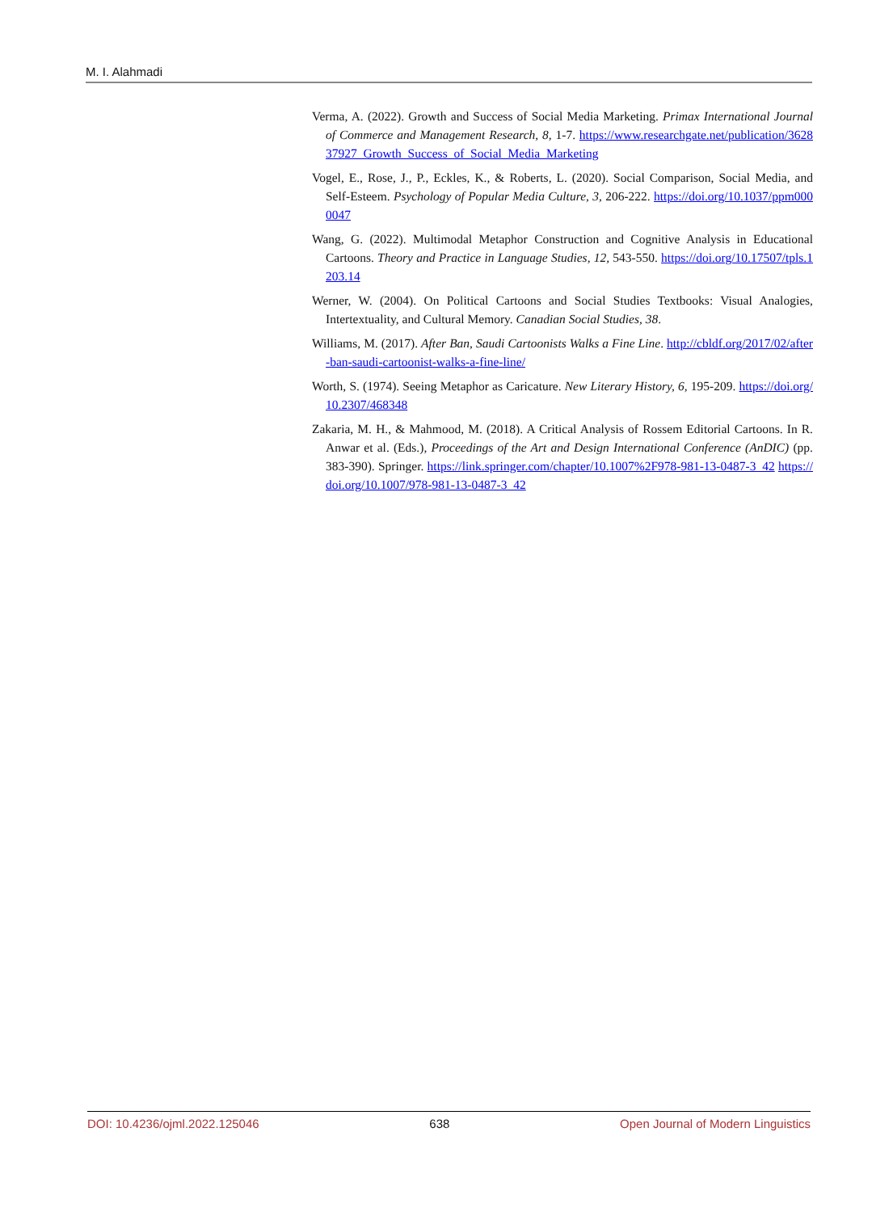M. I. Alahmadi
Verma, A. (2022). Growth and Success of Social Media Marketing. Primax International Journal of Commerce and Management Research, 8, 1-7. https://www.researchgate.net/publication/362837927_Growth_Success_of_Social_Media_Marketing
Vogel, E., Rose, J., P., Eckles, K., & Roberts, L. (2020). Social Comparison, Social Media, and Self-Esteem. Psychology of Popular Media Culture, 3, 206-222. https://doi.org/10.1037/ppm0000047
Wang, G. (2022). Multimodal Metaphor Construction and Cognitive Analysis in Educational Cartoons. Theory and Practice in Language Studies, 12, 543-550. https://doi.org/10.17507/tpls.1203.14
Werner, W. (2004). On Political Cartoons and Social Studies Textbooks: Visual Analogies, Intertextuality, and Cultural Memory. Canadian Social Studies, 38.
Williams, M. (2017). After Ban, Saudi Cartoonists Walks a Fine Line. http://cbldf.org/2017/02/after-ban-saudi-cartoonist-walks-a-fine-line/
Worth, S. (1974). Seeing Metaphor as Caricature. New Literary History, 6, 195-209. https://doi.org/10.2307/468348
Zakaria, M. H., & Mahmood, M. (2018). A Critical Analysis of Rossem Editorial Cartoons. In R. Anwar et al. (Eds.), Proceedings of the Art and Design International Conference (AnDIC) (pp. 383-390). Springer. https://link.springer.com/chapter/10.1007%2F978-981-13-0487-3_42 https://doi.org/10.1007/978-981-13-0487-3_42
DOI: 10.4236/ojml.2022.125046 638 Open Journal of Modern Linguistics